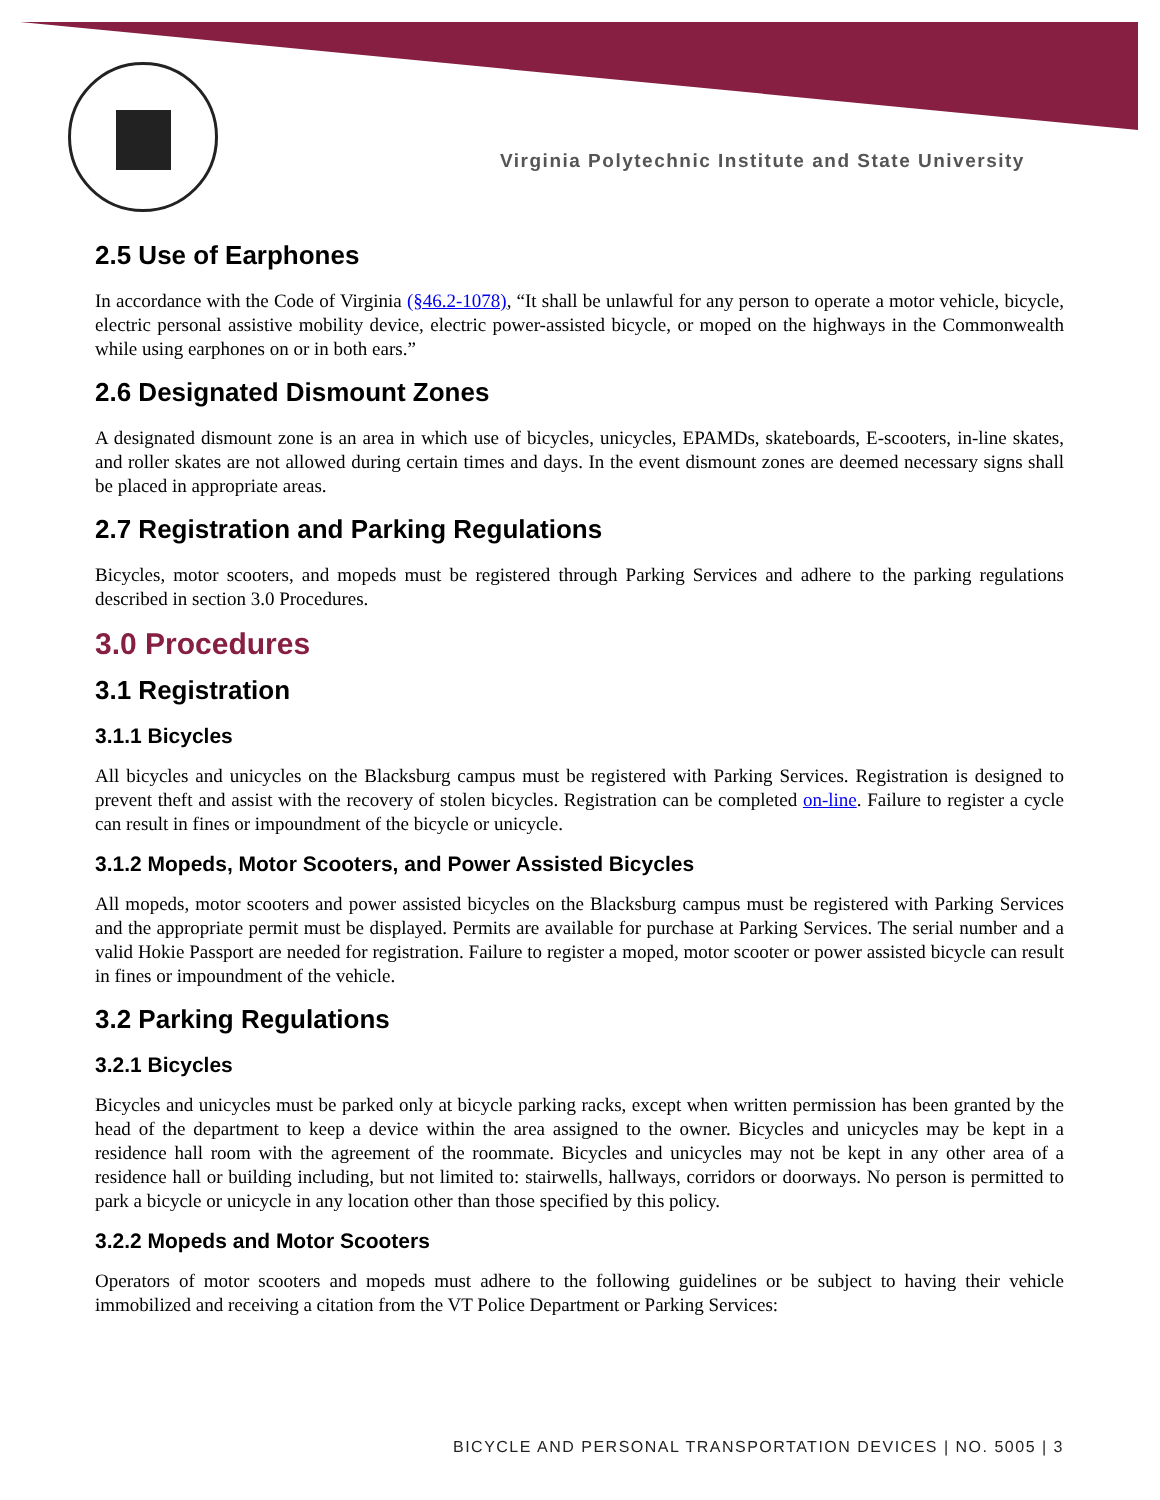Virginia Polytechnic Institute and State University
2.5 Use of Earphones
In accordance with the Code of Virginia (§46.2-1078), “It shall be unlawful for any person to operate a motor vehicle, bicycle, electric personal assistive mobility device, electric power-assisted bicycle, or moped on the highways in the Commonwealth while using earphones on or in both ears.”
2.6 Designated Dismount Zones
A designated dismount zone is an area in which use of bicycles, unicycles, EPAMDs, skateboards, E-scooters, in-line skates, and roller skates are not allowed during certain times and days. In the event dismount zones are deemed necessary signs shall be placed in appropriate areas.
2.7 Registration and Parking Regulations
Bicycles, motor scooters, and mopeds must be registered through Parking Services and adhere to the parking regulations described in section 3.0 Procedures.
3.0 Procedures
3.1 Registration
3.1.1 Bicycles
All bicycles and unicycles on the Blacksburg campus must be registered with Parking Services. Registration is designed to prevent theft and assist with the recovery of stolen bicycles. Registration can be completed on-line. Failure to register a cycle can result in fines or impoundment of the bicycle or unicycle.
3.1.2 Mopeds, Motor Scooters, and Power Assisted Bicycles
All mopeds, motor scooters and power assisted bicycles on the Blacksburg campus must be registered with Parking Services and the appropriate permit must be displayed. Permits are available for purchase at Parking Services. The serial number and a valid Hokie Passport are needed for registration. Failure to register a moped, motor scooter or power assisted bicycle can result in fines or impoundment of the vehicle.
3.2 Parking Regulations
3.2.1 Bicycles
Bicycles and unicycles must be parked only at bicycle parking racks, except when written permission has been granted by the head of the department to keep a device within the area assigned to the owner. Bicycles and unicycles may be kept in a residence hall room with the agreement of the roommate. Bicycles and unicycles may not be kept in any other area of a residence hall or building including, but not limited to: stairwells, hallways, corridors or doorways. No person is permitted to park a bicycle or unicycle in any location other than those specified by this policy.
3.2.2 Mopeds and Motor Scooters
Operators of motor scooters and mopeds must adhere to the following guidelines or be subject to having their vehicle immobilized and receiving a citation from the VT Police Department or Parking Services:
BICYCLE AND PERSONAL TRANSPORTATION DEVICES | NO. 5005 | 3